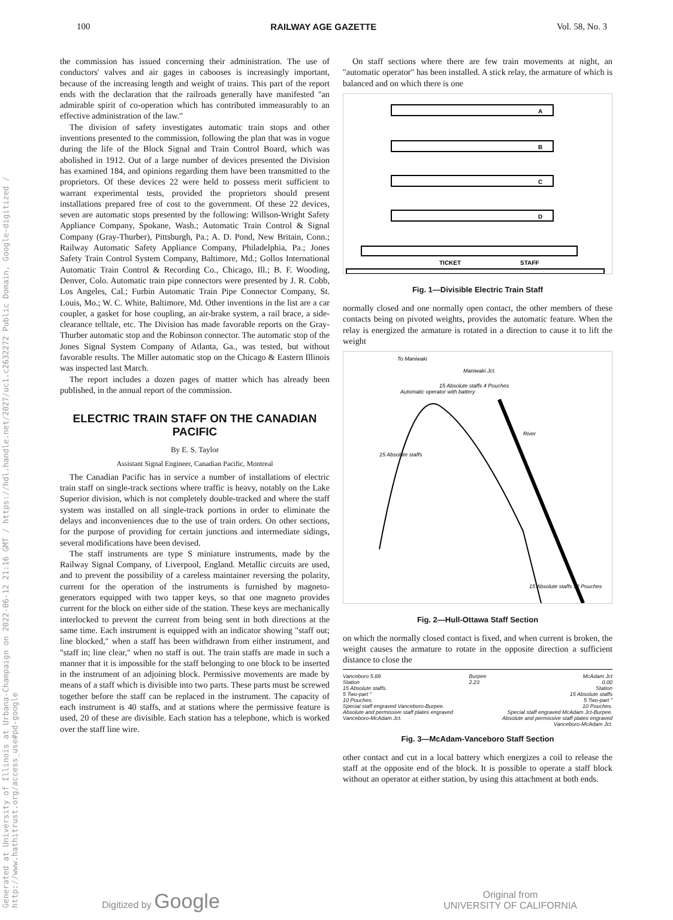Generated at University of Illinois at Urbana-Champaign on 2022-06-12 21:16 GMT / https://hdl.handle.net/2027/uc1.c2632272 Public Domain, Google-digitized / http://www.hathitrust.org/access_use#pd-google
100 RAILWAY AGE GAZETTE Vol. 58, No. 3
the commission has issued concerning their administration. The use of conductors' valves and air gages in cabooses is increasingly important, because of the increasing length and weight of trains. This part of the report ends with the declaration that the railroads generally have manifested "an admirable spirit of co-operation which has contributed immeasurably to an effective administration of the law."
The division of safety investigates automatic train stops and other inventions presented to the commission, following the plan that was in vogue during the life of the Block Signal and Train Control Board, which was abolished in 1912. Out of a large number of devices presented the Division has examined 184, and opinions regarding them have been transmitted to the proprietors. Of these devices 22 were held to possess merit sufficient to warrant experimental tests, provided the proprietors should present installations prepared free of cost to the government. Of these 22 devices, seven are automatic stops presented by the following: Willson-Wright Safety Appliance Company, Spokane, Wash.; Automatic Train Control & Signal Company (Gray-Thurber), Pittsburgh, Pa.; A. D. Pond, New Britain, Conn.; Railway Automatic Safety Appliance Company, Philadelphia, Pa.; Jones Safety Train Control System Company, Baltimore, Md.; Gollos International Automatic Train Control & Recording Co., Chicago, Ill.; B. F. Wooding, Denver, Colo. Automatic train pipe connectors were presented by J. R. Cobb, Los Angeles, Cal.; Furbin Automatic Train Pipe Connector Company, St. Louis, Mo.; W. C. White, Baltimore, Md. Other inventions in the list are a car coupler, a gasket for hose coupling, an air-brake system, a rail brace, a side-clearance telltale, etc. The Division has made favorable reports on the Gray-Thurber automatic stop and the Robinson connector. The automatic stop of the Jones Signal System Company of Atlanta, Ga., was tested, but without favorable results. The Miller automatic stop on the Chicago & Eastern Illinois was inspected last March.
The report includes a dozen pages of matter which has already been published, in the annual report of the commission.
ELECTRIC TRAIN STAFF ON THE CANADIAN PACIFIC
By E. S. Taylor
Assistant Signal Engineer, Canadian Pacific, Montreal
The Canadian Pacific has in service a number of installations of electric train staff on single-track sections where traffic is heavy, notably on the Lake Superior division, which is not completely double-tracked and where the staff system was installed on all single-track portions in order to eliminate the delays and inconveniences due to the use of train orders. On other sections, for the purpose of providing for certain junctions and intermediate sidings, several modifications have been devised.
The staff instruments are type S miniature instruments, made by the Railway Signal Company, of Liverpool, England. Metallic circuits are used, and to prevent the possibility of a careless maintainer reversing the polarity, current for the operation of the instruments is furnished by magneto-generators equipped with two tapper keys, so that one magneto provides current for the block on either side of the station. These keys are mechanically interlocked to prevent the current from being sent in both directions at the same time. Each instrument is equipped with an indicator showing "staff out; line blocked," when a staff has been withdrawn from either instrument, and "staff in; line clear," when no staff is out. The train staffs are made in such a manner that it is impossible for the staff belonging to one block to be inserted in the instrument of an adjoining block. Permissive movements are made by means of a staff which is divisible into two parts. These parts must be screwed together before the staff can be replaced in the instrument. The capacity of each instrument is 40 staffs, and at stations where the permissive feature is used, 20 of these are divisible. Each station has a telephone, which is worked over the staff line wire.
On staff sections where there are few train movements at night, an "automatic operator" has been installed. A stick relay, the armature of which is balanced and on which there is one
A
B
C
D
TICKET
STAFF
Fig. 1—Divisible Electric Train Staff
normally closed and one normally open contact, the other members of these contacts being on pivoted weights, provides the automatic feature. When the relay is energized the armature is rotated in a direction to cause it to lift the weight
To Maniwaki
Maniwaki Jct.
Automatic operator with battery
15 Absolute staffs 4 Pouches
15 Absolute staffs
15 Absolute staffs 12 Pouches
River
Fig. 2—Hull-Ottawa Staff Section
on which the normally closed contact is fixed, and when current is broken, the weight causes the armature to rotate in the opposite direction a sufficient distance to close the
Vanceboro 5.89
Station
15 Absolute staffs.
5 Two-part "
10 Pouches.
Special staff engraved Vanceboro-Burpee.
Absolute and permissive staff plates engraved
Vanceboro-McAdam Jct.
Burpee
2.23
McAdam Jct
0.00
Station
15 Absolute staffs
5 Two-part "
10 Pouches.
Special staff engraved McAdam Jct-Burpee.
Absolute and permissive staff plates engraved
Vanceboro-McAdam Jct.
Fig. 3—McAdam-Vanceboro Staff Section
other contact and cut in a local battery which energizes a coil to release the staff at the opposite end of the block. It is possible to operate a staff block without an operator at either station, by using this attachment at both ends.
Digitized by Google Original from
UNIVERSITY OF CALIFORNIA